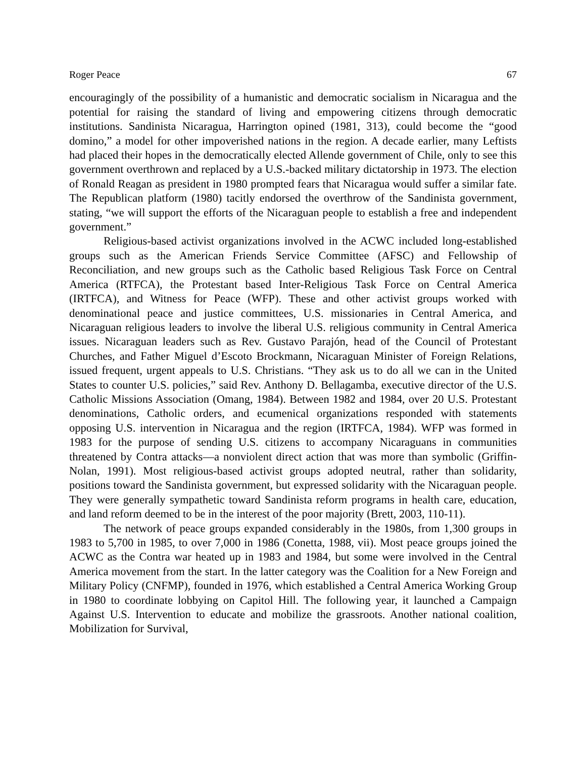Roger Peace 67
encouragingly of the possibility of a humanistic and democratic socialism in Nicaragua and the potential for raising the standard of living and empowering citizens through democratic institutions. Sandinista Nicaragua, Harrington opined (1981, 313), could become the “good domino,” a model for other impoverished nations in the region. A decade earlier, many Leftists had placed their hopes in the democratically elected Allende government of Chile, only to see this government overthrown and replaced by a U.S.-backed military dictatorship in 1973. The election of Ronald Reagan as president in 1980 prompted fears that Nicaragua would suffer a similar fate. The Republican platform (1980) tacitly endorsed the overthrow of the Sandinista government, stating, “we will support the efforts of the Nicaraguan people to establish a free and independent government.”
Religious-based activist organizations involved in the ACWC included long-established groups such as the American Friends Service Committee (AFSC) and Fellowship of Reconciliation, and new groups such as the Catholic based Religious Task Force on Central America (RTFCA), the Protestant based Inter-Religious Task Force on Central America (IRTFCA), and Witness for Peace (WFP). These and other activist groups worked with denominational peace and justice committees, U.S. missionaries in Central America, and Nicaraguan religious leaders to involve the liberal U.S. religious community in Central America issues. Nicaraguan leaders such as Rev. Gustavo Parajón, head of the Council of Protestant Churches, and Father Miguel d’Escoto Brockmann, Nicaraguan Minister of Foreign Relations, issued frequent, urgent appeals to U.S. Christians. “They ask us to do all we can in the United States to counter U.S. policies,” said Rev. Anthony D. Bellagamba, executive director of the U.S. Catholic Missions Association (Omang, 1984). Between 1982 and 1984, over 20 U.S. Protestant denominations, Catholic orders, and ecumenical organizations responded with statements opposing U.S. intervention in Nicaragua and the region (IRTFCA, 1984). WFP was formed in 1983 for the purpose of sending U.S. citizens to accompany Nicaraguans in communities threatened by Contra attacks—a nonviolent direct action that was more than symbolic (Griffin-Nolan, 1991). Most religious-based activist groups adopted neutral, rather than solidarity, positions toward the Sandinista government, but expressed solidarity with the Nicaraguan people. They were generally sympathetic toward Sandinista reform programs in health care, education, and land reform deemed to be in the interest of the poor majority (Brett, 2003, 110-11).
The network of peace groups expanded considerably in the 1980s, from 1,300 groups in 1983 to 5,700 in 1985, to over 7,000 in 1986 (Conetta, 1988, vii). Most peace groups joined the ACWC as the Contra war heated up in 1983 and 1984, but some were involved in the Central America movement from the start. In the latter category was the Coalition for a New Foreign and Military Policy (CNFMP), founded in 1976, which established a Central America Working Group in 1980 to coordinate lobbying on Capitol Hill. The following year, it launched a Campaign Against U.S. Intervention to educate and mobilize the grassroots. Another national coalition, Mobilization for Survival,